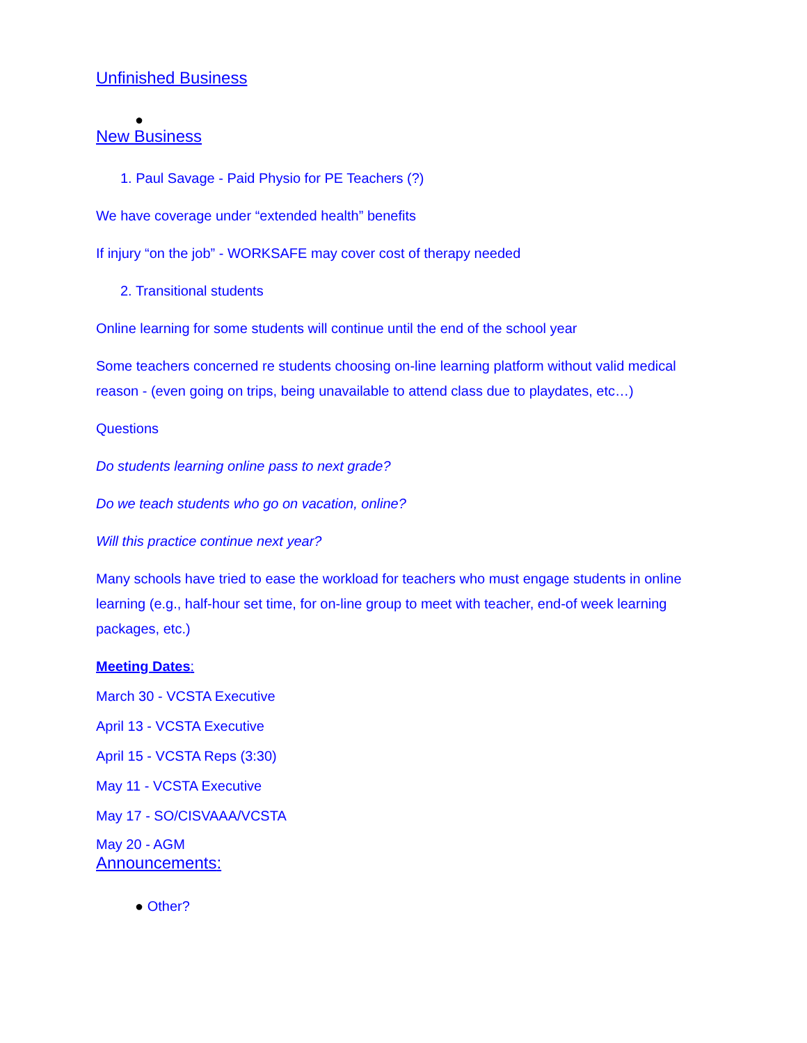Unfinished Business
●
New Business
1. Paul Savage - Paid Physio for PE Teachers (?)
We have coverage under “extended health” benefits
If injury “on the job” - WORKSAFE may cover cost of therapy needed
2. Transitional students
Online learning for some students will continue until the end of the school year
Some teachers concerned re students choosing on-line learning platform without valid medical reason - (even going on trips, being unavailable to attend class due to playdates, etc…)
Questions
Do students learning online pass to next grade?
Do we teach students who go on vacation, online?
Will this practice continue next year?
Many schools have tried to ease the workload for teachers who must engage students in online learning (e.g., half-hour set time, for on-line group to meet with teacher, end-of week learning packages, etc.)
Meeting Dates:
March 30 - VCSTA Executive
April 13 - VCSTA Executive
April 15 - VCSTA Reps (3:30)
May 11 - VCSTA Executive
May 17 - SO/CISVAAA/VCSTA
May 20 - AGM
Announcements:
● Other?